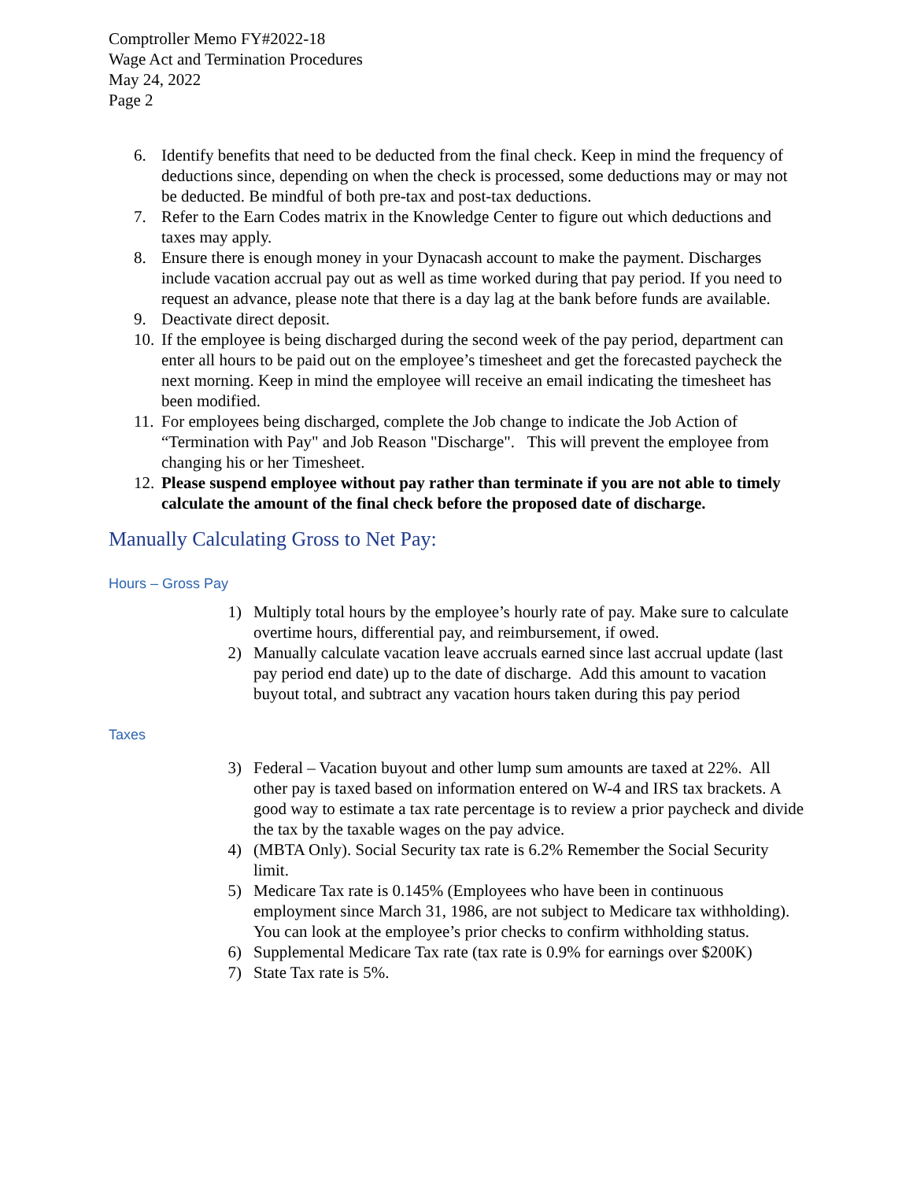Comptroller Memo FY#2022-18
Wage Act and Termination Procedures
May 24, 2022
Page 2
6. Identify benefits that need to be deducted from the final check. Keep in mind the frequency of deductions since, depending on when the check is processed, some deductions may or may not be deducted. Be mindful of both pre-tax and post-tax deductions.
7. Refer to the Earn Codes matrix in the Knowledge Center to figure out which deductions and taxes may apply.
8. Ensure there is enough money in your Dynacash account to make the payment. Discharges include vacation accrual pay out as well as time worked during that pay period. If you need to request an advance, please note that there is a day lag at the bank before funds are available.
9. Deactivate direct deposit.
10.
If the employee is being discharged during the second week of the pay period, department can enter all hours to be paid out on the employee’s timesheet and get the forecasted paycheck the next morning. Keep in mind the employee will receive an email indicating the timesheet has been modified.
11.
For employees being discharged, complete the Job change to indicate the Job Action of “Termination with Pay" and Job Reason "Discharge". This will prevent the employee from changing his or her Timesheet.
12.
Please suspend employee without pay rather than terminate if you are not able to timely calculate the amount of the final check before the proposed date of discharge.
Manually Calculating Gross to Net Pay:
Hours – Gross Pay
1) Multiply total hours by the employee’s hourly rate of pay. Make sure to calculate overtime hours, differential pay, and reimbursement, if owed.
2) Manually calculate vacation leave accruals earned since last accrual update (last pay period end date) up to the date of discharge. Add this amount to vacation buyout total, and subtract any vacation hours taken during this pay period
Taxes
3) Federal – Vacation buyout and other lump sum amounts are taxed at 22%. All other pay is taxed based on information entered on W-4 and IRS tax brackets. A good way to estimate a tax rate percentage is to review a prior paycheck and divide the tax by the taxable wages on the pay advice.
4) (MBTA Only). Social Security tax rate is 6.2% Remember the Social Security limit.
5) Medicare Tax rate is 0.145% (Employees who have been in continuous employment since March 31, 1986, are not subject to Medicare tax withholding). You can look at the employee’s prior checks to confirm withholding status.
6) Supplemental Medicare Tax rate (tax rate is 0.9% for earnings over $200K)
7) State Tax rate is 5%.